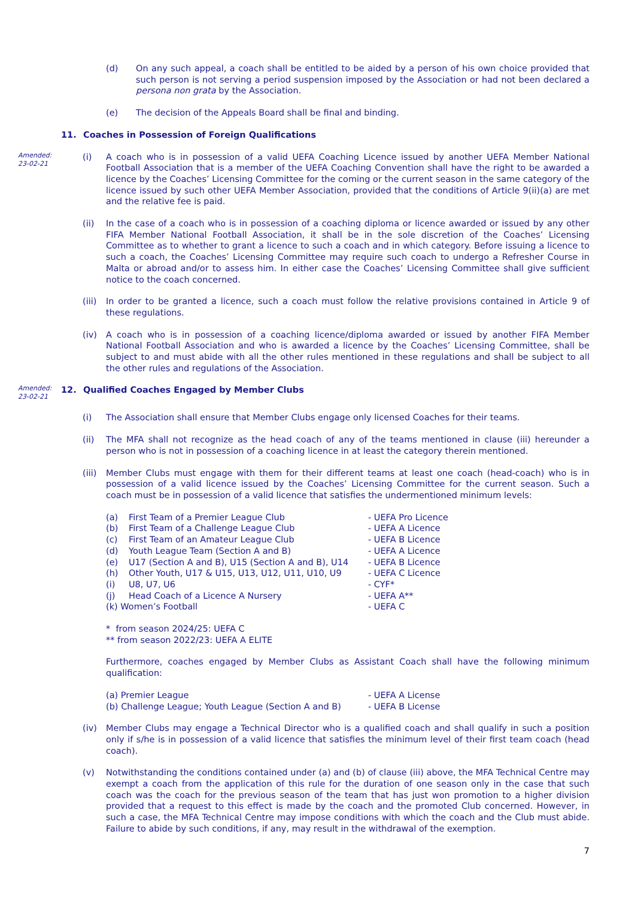(d) On any such appeal, a coach shall be entitled to be aided by a person of his own choice provided that such person is not serving a period suspension imposed by the Association or had not been declared a persona non grata by the Association.
(e) The decision of the Appeals Board shall be final and binding.
11. Coaches in Possession of Foreign Qualifications
Amended:
23-02-21
(i) A coach who is in possession of a valid UEFA Coaching Licence issued by another UEFA Member National Football Association that is a member of the UEFA Coaching Convention shall have the right to be awarded a licence by the Coaches’ Licensing Committee for the coming or the current season in the same category of the licence issued by such other UEFA Member Association, provided that the conditions of Article 9(ii)(a) are met and the relative fee is paid.
(ii) In the case of a coach who is in possession of a coaching diploma or licence awarded or issued by any other FIFA Member National Football Association, it shall be in the sole discretion of the Coaches’ Licensing Committee as to whether to grant a licence to such a coach and in which category. Before issuing a licence to such a coach, the Coaches’ Licensing Committee may require such coach to undergo a Refresher Course in Malta or abroad and/or to assess him. In either case the Coaches’ Licensing Committee shall give sufficient notice to the coach concerned.
(iii) In order to be granted a licence, such a coach must follow the relative provisions contained in Article 9 of these regulations.
(iv) A coach who is in possession of a coaching licence/diploma awarded or issued by another FIFA Member National Football Association and who is awarded a licence by the Coaches’ Licensing Committee, shall be subject to and must abide with all the other rules mentioned in these regulations and shall be subject to all the other rules and regulations of the Association.
Amended:
23-02-21
12. Qualified Coaches Engaged by Member Clubs
(i) The Association shall ensure that Member Clubs engage only licensed Coaches for their teams.
(ii) The MFA shall not recognize as the head coach of any of the teams mentioned in clause (iii) hereunder a person who is not in possession of a coaching licence in at least the category therein mentioned.
(iii) Member Clubs must engage with them for their different teams at least one coach (head-coach) who is in possession of a valid licence issued by the Coaches’ Licensing Committee for the current season. Such a coach must be in possession of a valid licence that satisfies the undermentioned minimum levels:
| (a) | First Team of a Premier League Club | - UEFA Pro Licence |
| (b) | First Team of a Challenge League Club | - UEFA A Licence |
| (c) | First Team of an Amateur League Club | - UEFA B Licence |
| (d) | Youth League Team (Section A and B) | - UEFA A Licence |
| (e) | U17 (Section A and B), U15 (Section A and B), U14 | - UEFA B Licence |
| (h) | Other Youth, U17 & U15, U13, U12, U11, U10, U9 | - UEFA C Licence |
| (i) | U8, U7, U6 | - CYF* |
| (j) | Head Coach of a Licence A Nursery | - UEFA A** |
| (k) Women’s Football | | - UEFA C |
* from season 2024/25: UEFA C
** from season 2022/23: UEFA A ELITE
Furthermore, coaches engaged by Member Clubs as Assistant Coach shall have the following minimum qualification:
| (a) Premier League | - UEFA A License |
| (b) Challenge League; Youth League (Section A and B) | - UEFA B License |
(iv) Member Clubs may engage a Technical Director who is a qualified coach and shall qualify in such a position only if s/he is in possession of a valid licence that satisfies the minimum level of their first team coach (head coach).
(v) Notwithstanding the conditions contained under (a) and (b) of clause (iii) above, the MFA Technical Centre may exempt a coach from the application of this rule for the duration of one season only in the case that such coach was the coach for the previous season of the team that has just won promotion to a higher division provided that a request to this effect is made by the coach and the promoted Club concerned. However, in such a case, the MFA Technical Centre may impose conditions with which the coach and the Club must abide. Failure to abide by such conditions, if any, may result in the withdrawal of the exemption.
7